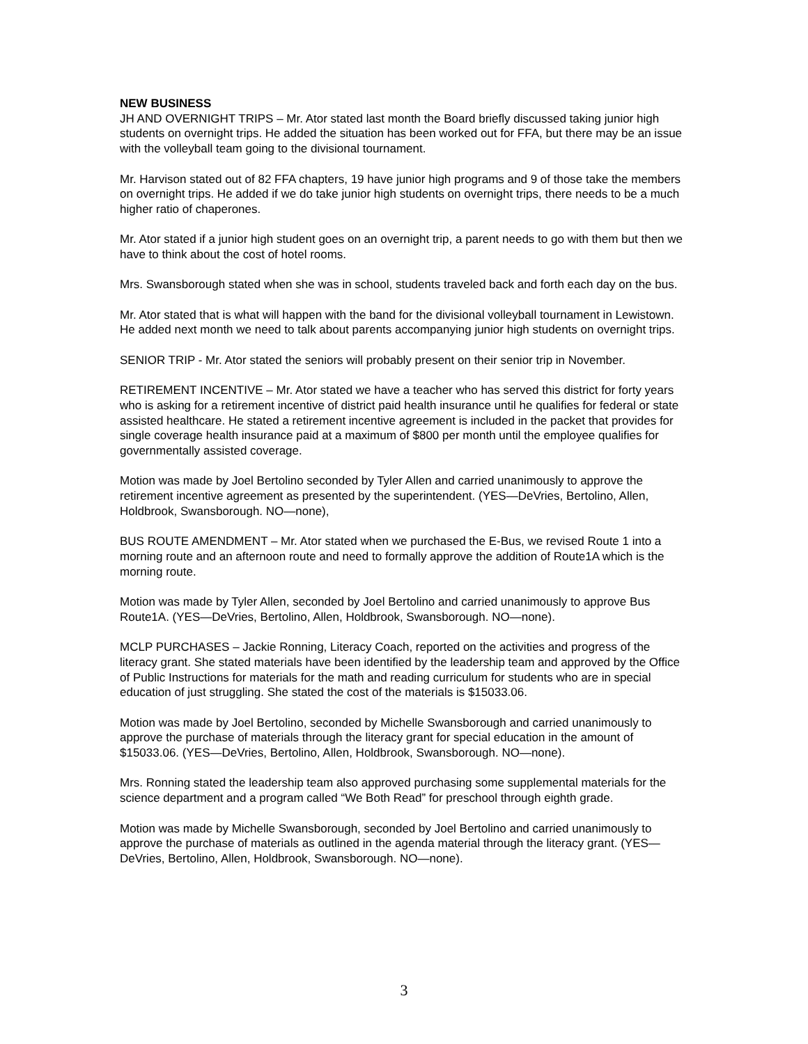NEW BUSINESS
JH AND OVERNIGHT TRIPS – Mr. Ator stated last month the Board briefly discussed taking junior high students on overnight trips. He added the situation has been worked out for FFA, but there may be an issue with the volleyball team going to the divisional tournament.
Mr. Harvison stated out of 82 FFA chapters, 19 have junior high programs and 9 of those take the members on overnight trips. He added if we do take junior high students on overnight trips, there needs to be a much higher ratio of chaperones.
Mr. Ator stated if a junior high student goes on an overnight trip, a parent needs to go with them but then we have to think about the cost of hotel rooms.
Mrs. Swansborough stated when she was in school, students traveled back and forth each day on the bus.
Mr. Ator stated that is what will happen with the band for the divisional volleyball tournament in Lewistown. He added next month we need to talk about parents accompanying junior high students on overnight trips.
SENIOR TRIP - Mr. Ator stated the seniors will probably present on their senior trip in November.
RETIREMENT INCENTIVE – Mr. Ator stated we have a teacher who has served this district for forty years who is asking for a retirement incentive of district paid health insurance until he qualifies for federal or state assisted healthcare. He stated a retirement incentive agreement is included in the packet that provides for single coverage health insurance paid at a maximum of $800 per month until the employee qualifies for governmentally assisted coverage.
Motion was made by Joel Bertolino seconded by Tyler Allen and carried unanimously to approve the retirement incentive agreement as presented by the superintendent. (YES—DeVries, Bertolino, Allen, Holdbrook, Swansborough. NO—none),
BUS ROUTE AMENDMENT – Mr. Ator stated when we purchased the E-Bus, we revised Route 1 into a morning route and an afternoon route and need to formally approve the addition of Route1A which is the morning route.
Motion was made by Tyler Allen, seconded by Joel Bertolino and carried unanimously to approve Bus Route1A. (YES—DeVries, Bertolino, Allen, Holdbrook, Swansborough. NO—none).
MCLP PURCHASES – Jackie Ronning, Literacy Coach, reported on the activities and progress of the literacy grant. She stated materials have been identified by the leadership team and approved by the Office of Public Instructions for materials for the math and reading curriculum for students who are in special education of just struggling. She stated the cost of the materials is $15033.06.
Motion was made by Joel Bertolino, seconded by Michelle Swansborough and carried unanimously to approve the purchase of materials through the literacy grant for special education in the amount of $15033.06. (YES—DeVries, Bertolino, Allen, Holdbrook, Swansborough. NO—none).
Mrs. Ronning stated the leadership team also approved purchasing some supplemental materials for the science department and a program called “We Both Read” for preschool through eighth grade.
Motion was made by Michelle Swansborough, seconded by Joel Bertolino and carried unanimously to approve the purchase of materials as outlined in the agenda material through the literacy grant. (YES—DeVries, Bertolino, Allen, Holdbrook, Swansborough. NO—none).
3